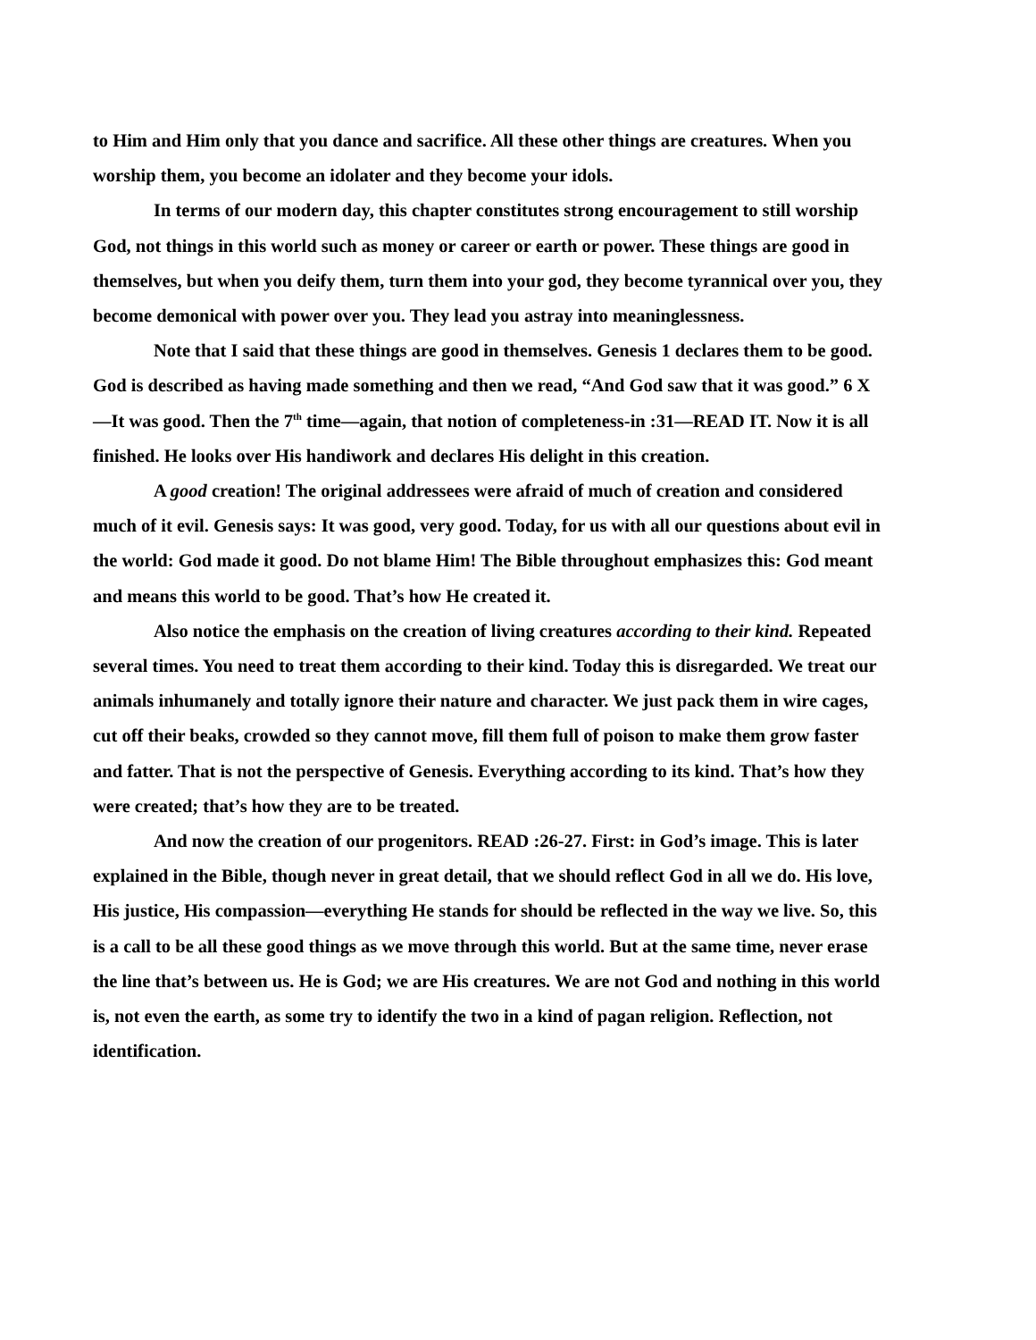to Him and Him only that you dance and sacrifice. All these other things are creatures. When you worship them, you become an idolater and they become your idols.
In terms of our modern day, this chapter constitutes strong encouragement to still worship God, not things in this world such as money or career or earth or power. These things are good in themselves, but when you deify them, turn them into your god, they become tyrannical over you, they become demonical with power over you. They lead you astray into meaninglessness.
Note that I said that these things are good in themselves. Genesis 1 declares them to be good. God is described as having made something and then we read, “And God saw that it was good.” 6 X—It was good. Then the 7<sup>th</sup> time—again, that notion of completeness-in :31—READ IT. Now it is all finished. He looks over His handiwork and declares His delight in this creation.
A good creation! The original addressees were afraid of much of creation and considered much of it evil. Genesis says: It was good, very good. Today, for us with all our questions about evil in the world: God made it good. Do not blame Him! The Bible throughout emphasizes this: God meant and means this world to be good. That’s how He created it.
Also notice the emphasis on the creation of living creatures according to their kind. Repeated several times. You need to treat them according to their kind. Today this is disregarded. We treat our animals inhumanely and totally ignore their nature and character. We just pack them in wire cages, cut off their beaks, crowded so they cannot move, fill them full of poison to make them grow faster and fatter. That is not the perspective of Genesis. Everything according to its kind. That’s how they were created; that’s how they are to be treated.
And now the creation of our progenitors. READ :26-27. First: in God’s image. This is later explained in the Bible, though never in great detail, that we should reflect God in all we do. His love, His justice, His compassion—everything He stands for should be reflected in the way we live. So, this is a call to be all these good things as we move through this world. But at the same time, never erase the line that’s between us. He is God; we are His creatures. We are not God and nothing in this world is, not even the earth, as some try to identify the two in a kind of pagan religion. Reflection, not identification.